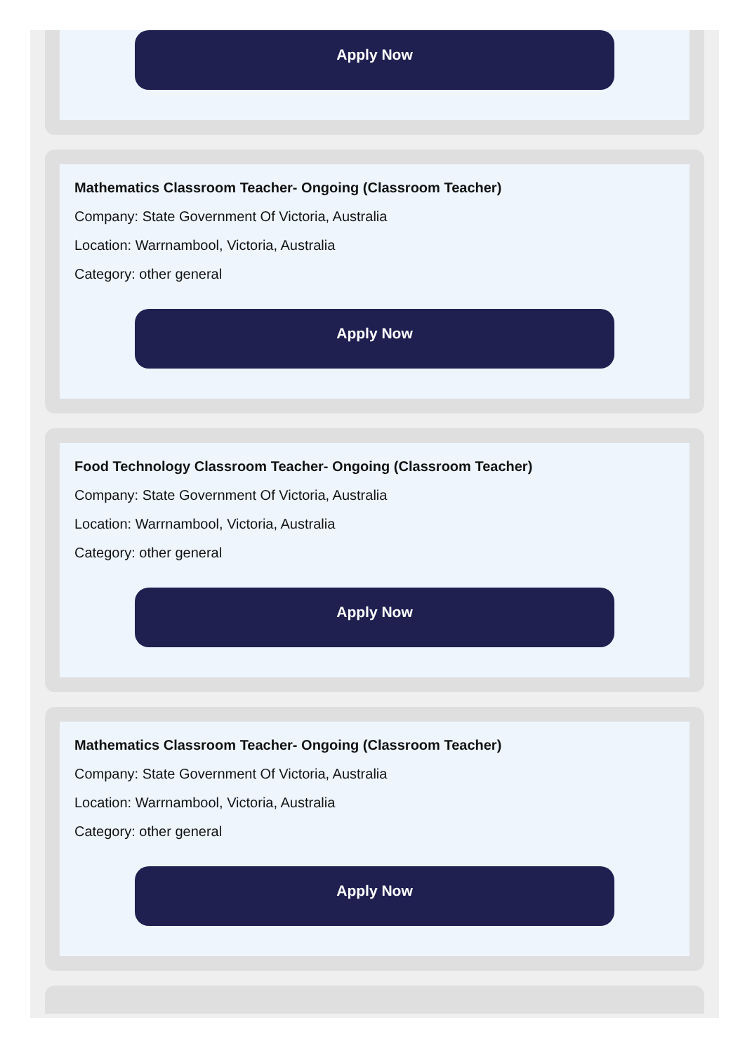Apply Now
Mathematics Classroom Teacher- Ongoing (Classroom Teacher)
Company: State Government Of Victoria, Australia
Location: Warrnambool, Victoria, Australia
Category: other general
Apply Now
Food Technology Classroom Teacher- Ongoing (Classroom Teacher)
Company: State Government Of Victoria, Australia
Location: Warrnambool, Victoria, Australia
Category: other general
Apply Now
Mathematics Classroom Teacher- Ongoing (Classroom Teacher)
Company: State Government Of Victoria, Australia
Location: Warrnambool, Victoria, Australia
Category: other general
Apply Now